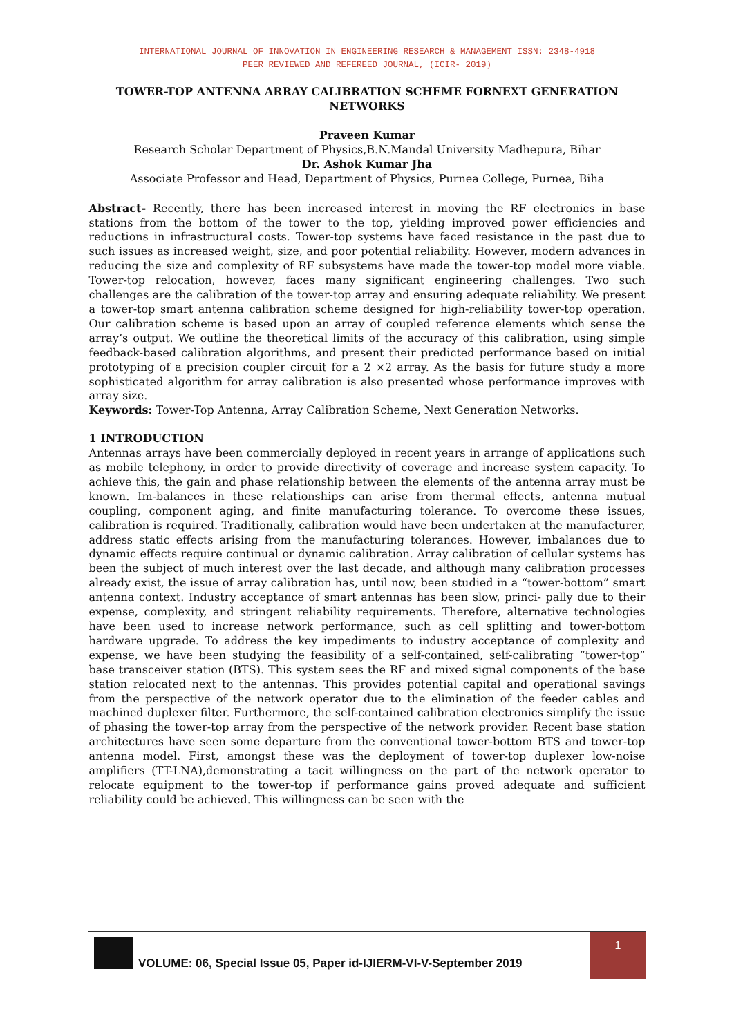INTERNATIONAL JOURNAL OF INNOVATION IN ENGINEERING RESEARCH & MANAGEMENT ISSN: 2348-4918
PEER REVIEWED AND REFEREED JOURNAL, (ICIR- 2019)
TOWER-TOP ANTENNA ARRAY CALIBRATION SCHEME FORNEXT GENERATION NETWORKS
Praveen Kumar
Research Scholar Department of Physics,B.N.Mandal University Madhepura, Bihar
Dr. Ashok Kumar Jha
Associate Professor and Head, Department of Physics, Purnea College, Purnea, Biha
Abstract- Recently, there has been increased interest in moving the RF electronics in base stations from the bottom of the tower to the top, yielding improved power efficiencies and reductions in infrastructural costs. Tower-top systems have faced resistance in the past due to such issues as increased weight, size, and poor potential reliability. However, modern advances in reducing the size and complexity of RF subsystems have made the tower-top model more viable. Tower-top relocation, however, faces many significant engineering challenges. Two such challenges are the calibration of the tower-top array and ensuring adequate reliability. We present a tower-top smart antenna calibration scheme designed for high-reliability tower-top operation. Our calibration scheme is based upon an array of coupled reference elements which sense the array’s output. We outline the theoretical limits of the accuracy of this calibration, using simple feedback-based calibration algorithms, and present their predicted performance based on initial prototyping of a precision coupler circuit for a 2 ×2 array. As the basis for future study a more sophisticated algorithm for array calibration is also presented whose performance improves with array size.
Keywords: Tower-Top Antenna, Array Calibration Scheme, Next Generation Networks.
1 INTRODUCTION
Antennas arrays have been commercially deployed in recent years in arrange of applications such as mobile telephony, in order to provide directivity of coverage and increase system capacity. To achieve this, the gain and phase relationship between the elements of the antenna array must be known. Im-balances in these relationships can arise from thermal effects, antenna mutual coupling, component aging, and finite manufacturing tolerance. To overcome these issues, calibration is required. Traditionally, calibration would have been undertaken at the manufacturer, address static effects arising from the manufacturing tolerances. However, imbalances due to dynamic effects require continual or dynamic calibration. Array calibration of cellular systems has been the subject of much interest over the last decade, and although many calibration processes already exist, the issue of array calibration has, until now, been studied in a “tower-bottom” smart antenna context. Industry acceptance of smart antennas has been slow, princi- pally due to their expense, complexity, and stringent reliability requirements. Therefore, alternative technologies have been used to increase network performance, such as cell splitting and tower-bottom hardware upgrade. To address the key impediments to industry acceptance of complexity and expense, we have been studying the feasibility of a self-contained, self-calibrating “tower-top” base transceiver station (BTS). This system sees the RF and mixed signal components of the base station relocated next to the antennas. This provides potential capital and operational savings from the perspective of the network operator due to the elimination of the feeder cables and machined duplexer filter. Furthermore, the self-contained calibration electronics simplify the issue of phasing the tower-top array from the perspective of the network provider. Recent base station architectures have seen some departure from the conventional tower-bottom BTS and tower-top antenna model. First, amongst these was the deployment of tower-top duplexer low-noise amplifiers (TT-LNA),demonstrating a tacit willingness on the part of the network operator to relocate equipment to the tower-top if performance gains proved adequate and sufficient reliability could be achieved. This willingness can be seen with the
VOLUME: 06, Special Issue 05, Paper id-IJIERM-VI-V-September 2019
1